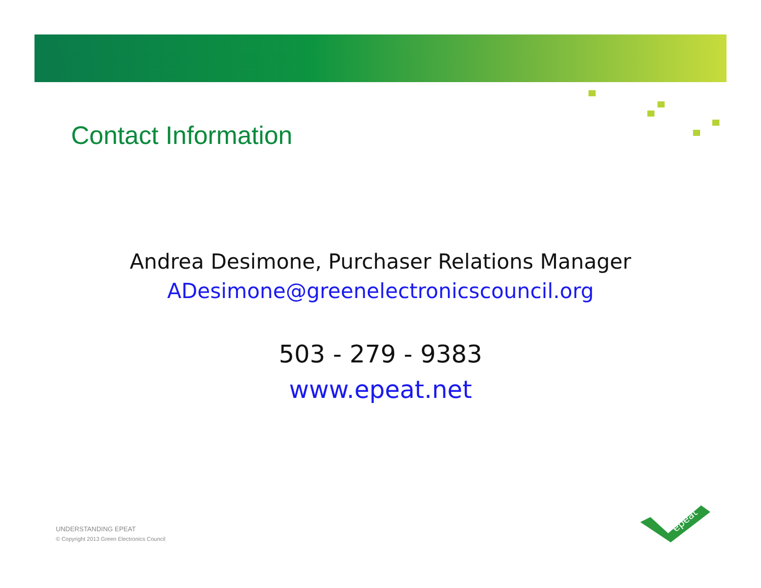Contact Information
Andrea Desimone, Purchaser Relations Manager
ADesimone@greenelectronicscouncil.org
503 - 279 - 9383
www.epeat.net
UNDERSTANDING EPEAT
© Copyright 2013 Green Electronics Council
epeat